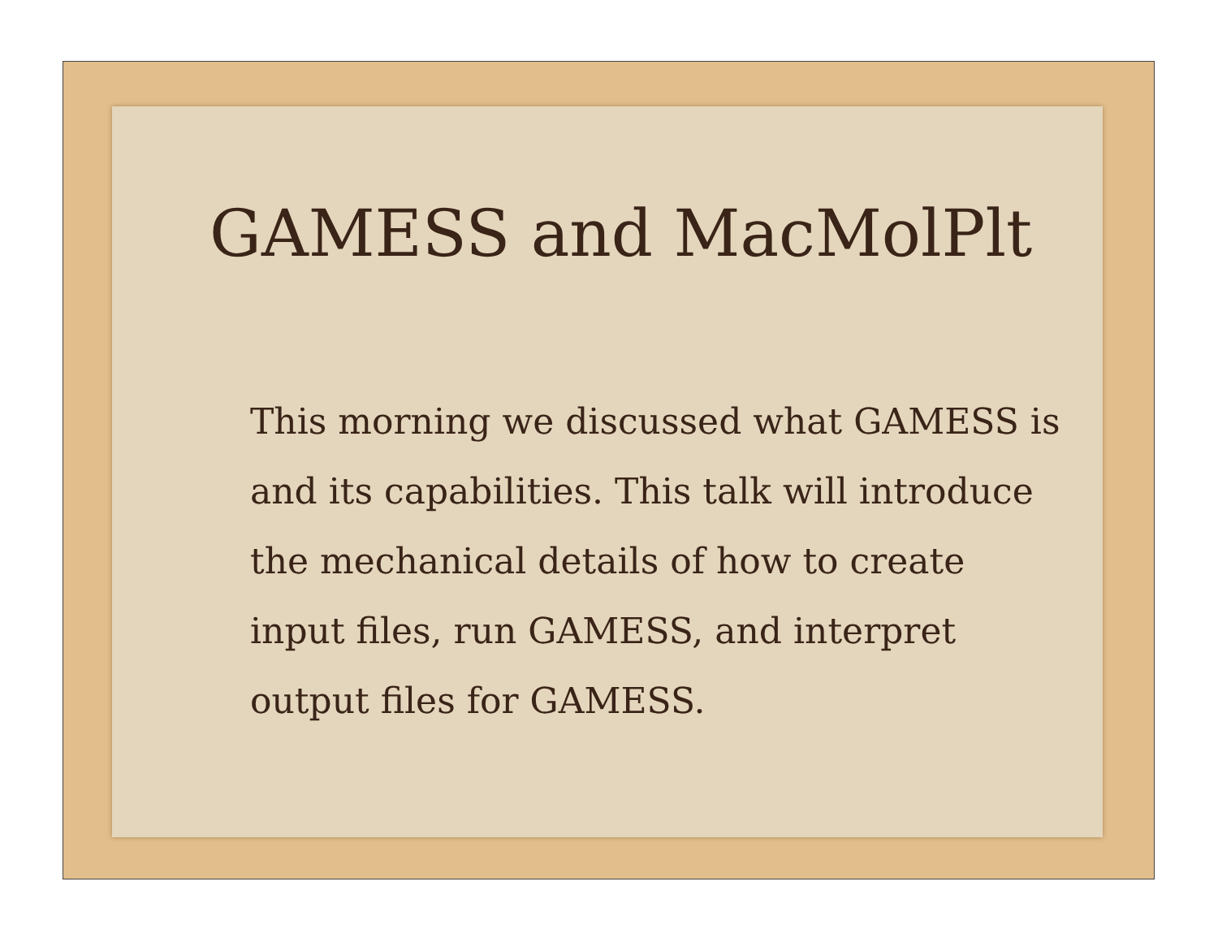GAMESS and MacMolPlt
This morning we discussed what GAMESS is and its capabilities. This talk will introduce the mechanical details of how to create input files, run GAMESS, and interpret output files for GAMESS.